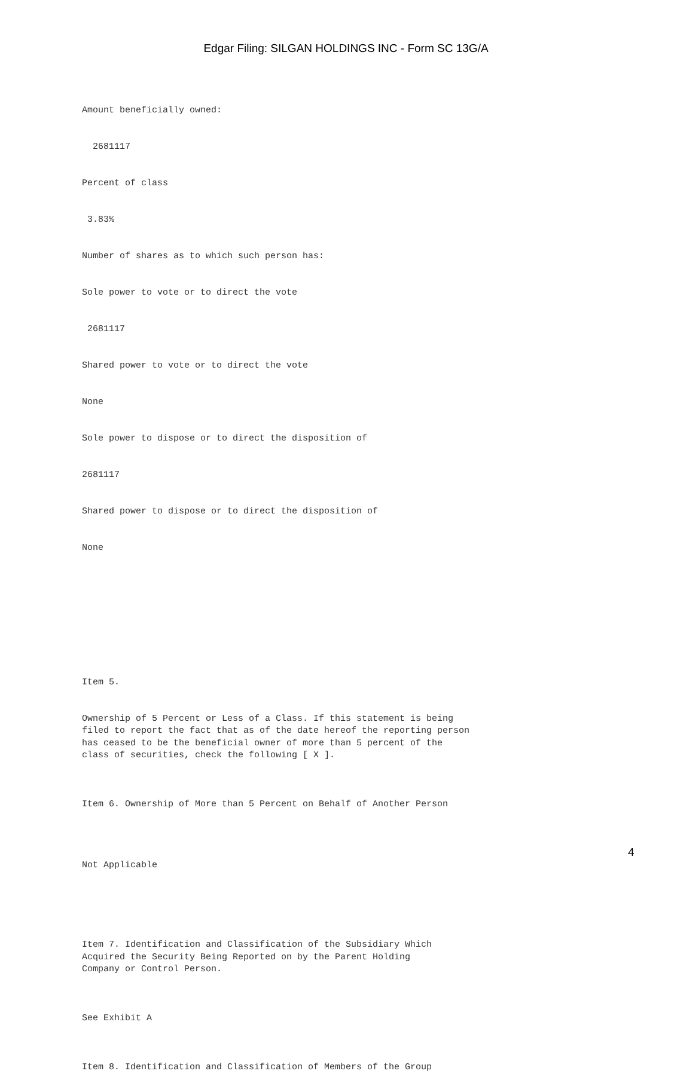Edgar Filing: SILGAN HOLDINGS INC - Form SC 13G/A
Amount beneficially owned:
2681117
Percent of class
3.83%
Number of shares as to which such person has:
Sole power to vote or to direct the vote
2681117
Shared power to vote or to direct the vote
None
Sole power to dispose or to direct the disposition of
2681117
Shared power to dispose or to direct the disposition of
None
Item 5.
Ownership of 5 Percent or Less of a Class. If this statement is being filed to report the fact that as of the date hereof the reporting person has ceased to be the beneficial owner of more than 5 percent of the class of securities, check the following [ X ].
Item 6. Ownership of More than 5 Percent on Behalf of Another Person
Not Applicable
Item 7. Identification and Classification of the Subsidiary Which Acquired the Security Being Reported on by the Parent Holding Company or Control Person.
See Exhibit A
Item 8. Identification and Classification of Members of the Group
4